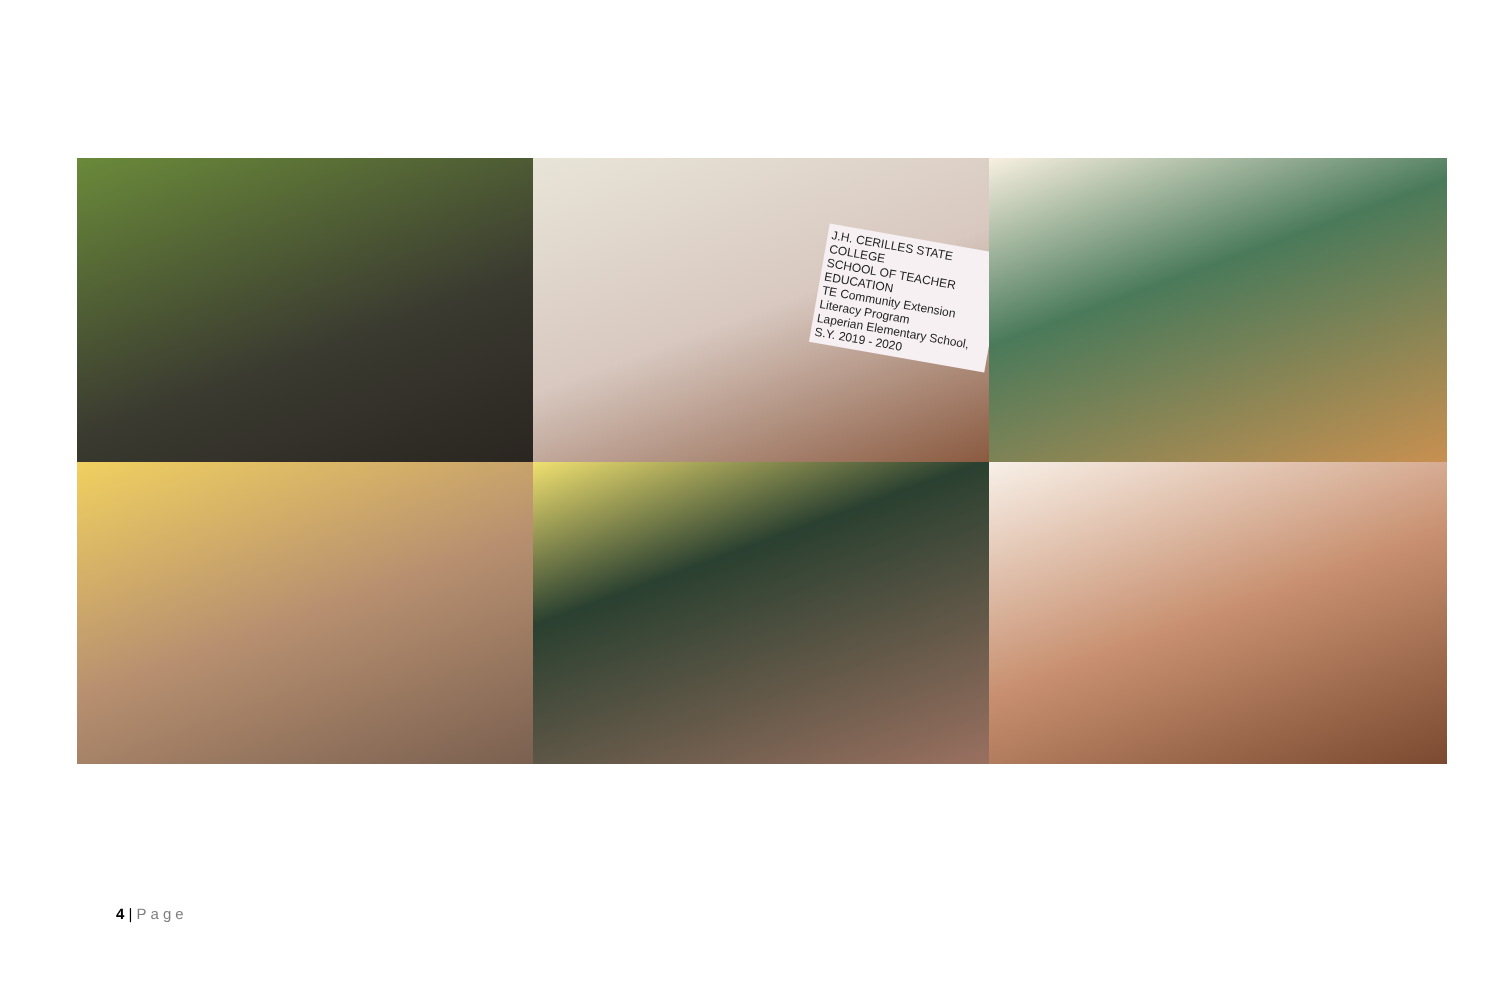J.H. CERILLES STATE COLLEGE
SCHOOL OF TEACHER EDUCATION
TE Community Extension
Literacy Program
Laperian Elementary School, S.Y. 2019 - 2020
4 | Page